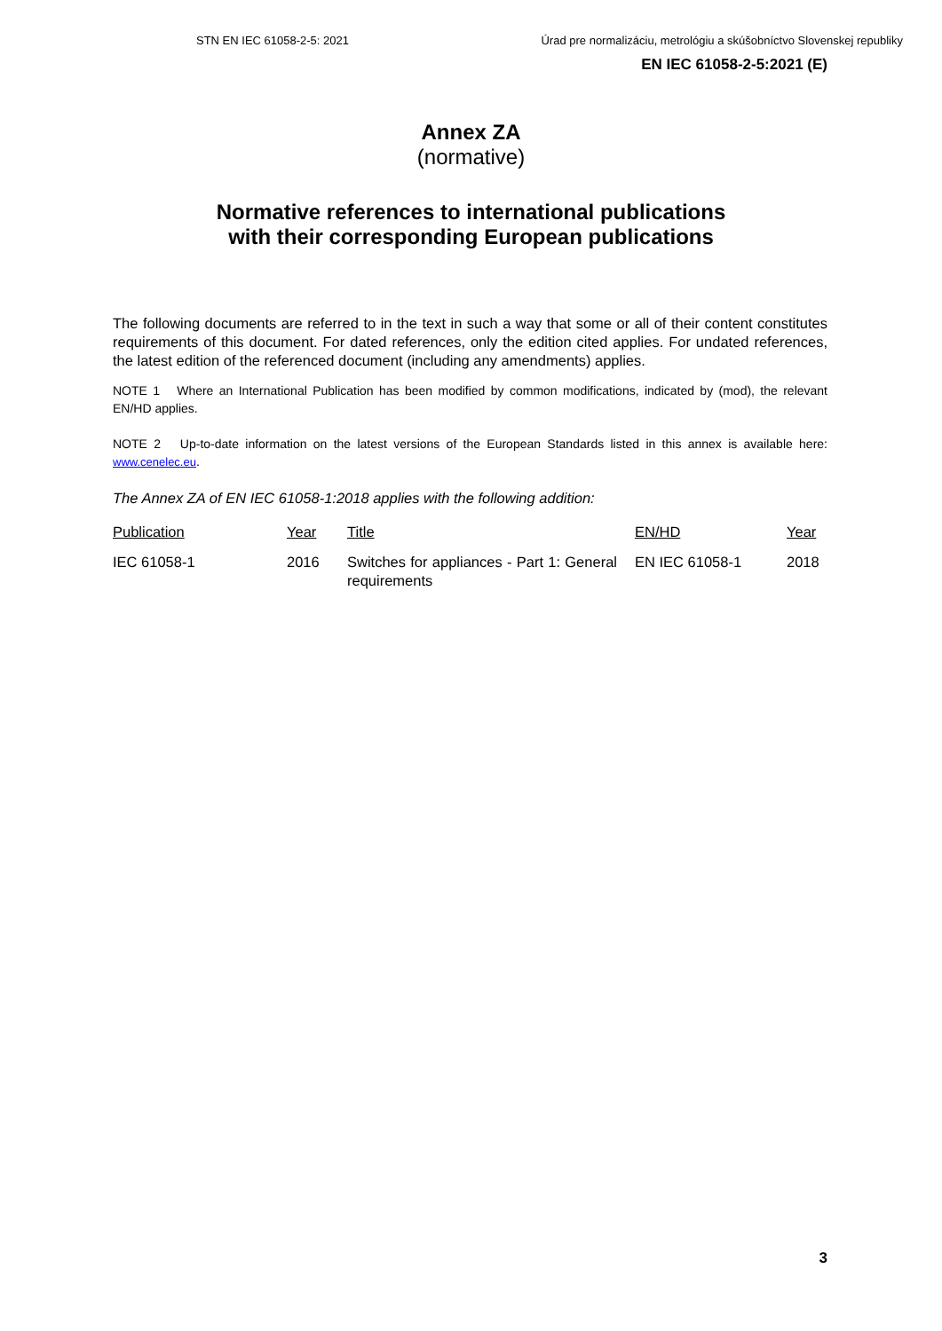STN EN IEC 61058-2-5: 2021 Úrad pre normalizáciu, metrológiu a skúšobníctvo Slovenskej republiky
EN IEC 61058-2-5:2021 (E)
Annex ZA
(normative)
Normative references to international publications
with their corresponding European publications
The following documents are referred to in the text in such a way that some or all of their content constitutes requirements of this document. For dated references, only the edition cited applies. For undated references, the latest edition of the referenced document (including any amendments) applies.
NOTE 1 Where an International Publication has been modified by common modifications, indicated by (mod), the relevant EN/HD applies.
NOTE 2 Up-to-date information on the latest versions of the European Standards listed in this annex is available here: www.cenelec.eu.
The Annex ZA of EN IEC 61058-1:2018 applies with the following addition:
| Publication | Year | Title | EN/HD | Year |
| --- | --- | --- | --- | --- |
| IEC 61058-1 | 2016 | Switches for appliances - Part 1: General requirements | EN IEC 61058-1 | 2018 |
3